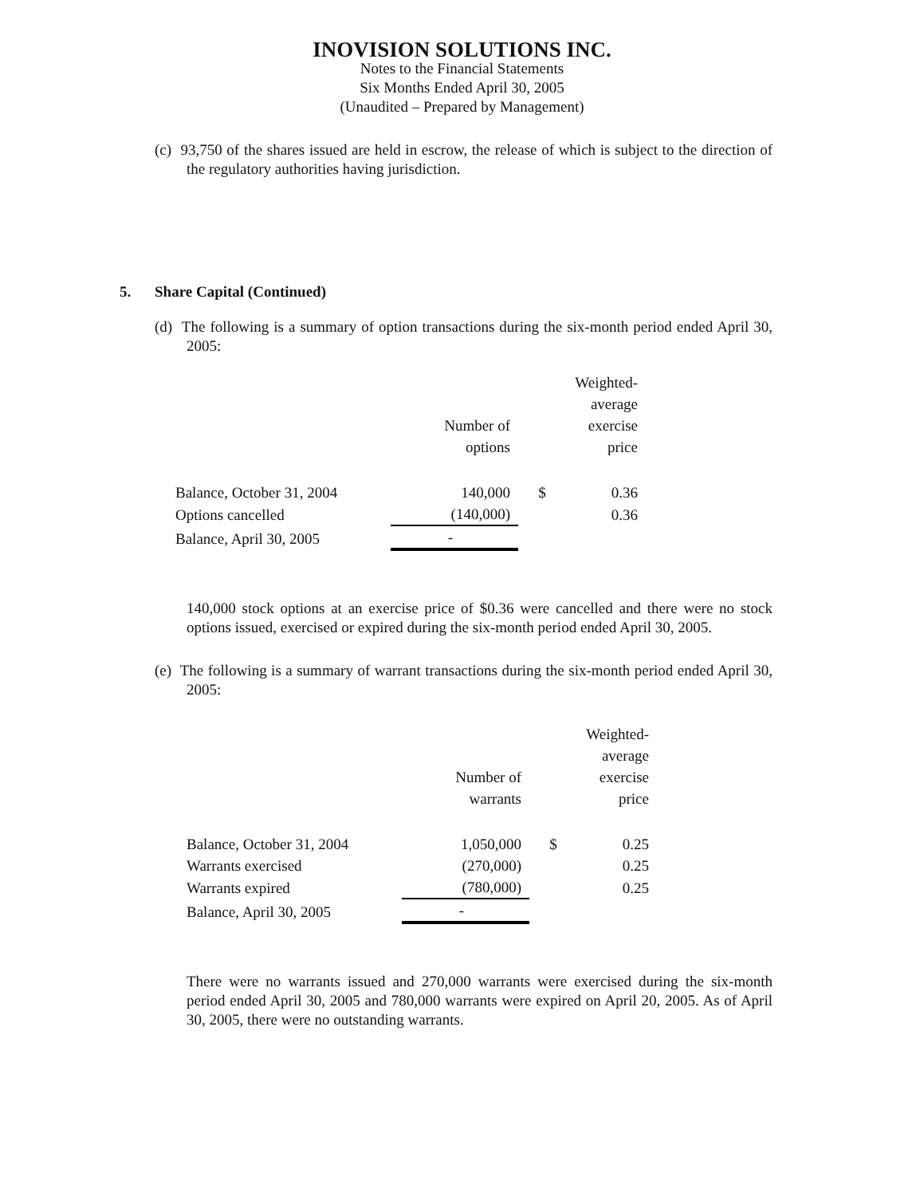INOVISION SOLUTIONS INC.
Notes to the Financial Statements
Six Months Ended April 30, 2005
(Unaudited – Prepared by Management)
(c) 93,750 of the shares issued are held in escrow, the release of which is subject to the direction of the regulatory authorities having jurisdiction.
5. Share Capital (Continued)
(d) The following is a summary of option transactions during the six-month period ended April 30, 2005:
| | Number of options | | Weighted- average exercise price |
| Balance, October 31, 2004 | 140,000 | $ | 0.36 |
| Options cancelled | (140,000) | | 0.36 |
| Balance, April 30, 2005 | - | | |
140,000 stock options at an exercise price of $0.36 were cancelled and there were no stock options issued, exercised or expired during the six-month period ended April 30, 2005.
(e) The following is a summary of warrant transactions during the six-month period ended April 30, 2005:
| | Number of warrants | | Weighted- average exercise price |
| Balance, October 31, 2004 | 1,050,000 | $ | 0.25 |
| Warrants exercised | (270,000) | | 0.25 |
| Warrants expired | (780,000) | | 0.25 |
| Balance, April 30, 2005 | - | | |
There were no warrants issued and 270,000 warrants were exercised during the six-month period ended April 30, 2005 and 780,000 warrants were expired on April 20, 2005. As of April 30, 2005, there were no outstanding warrants.